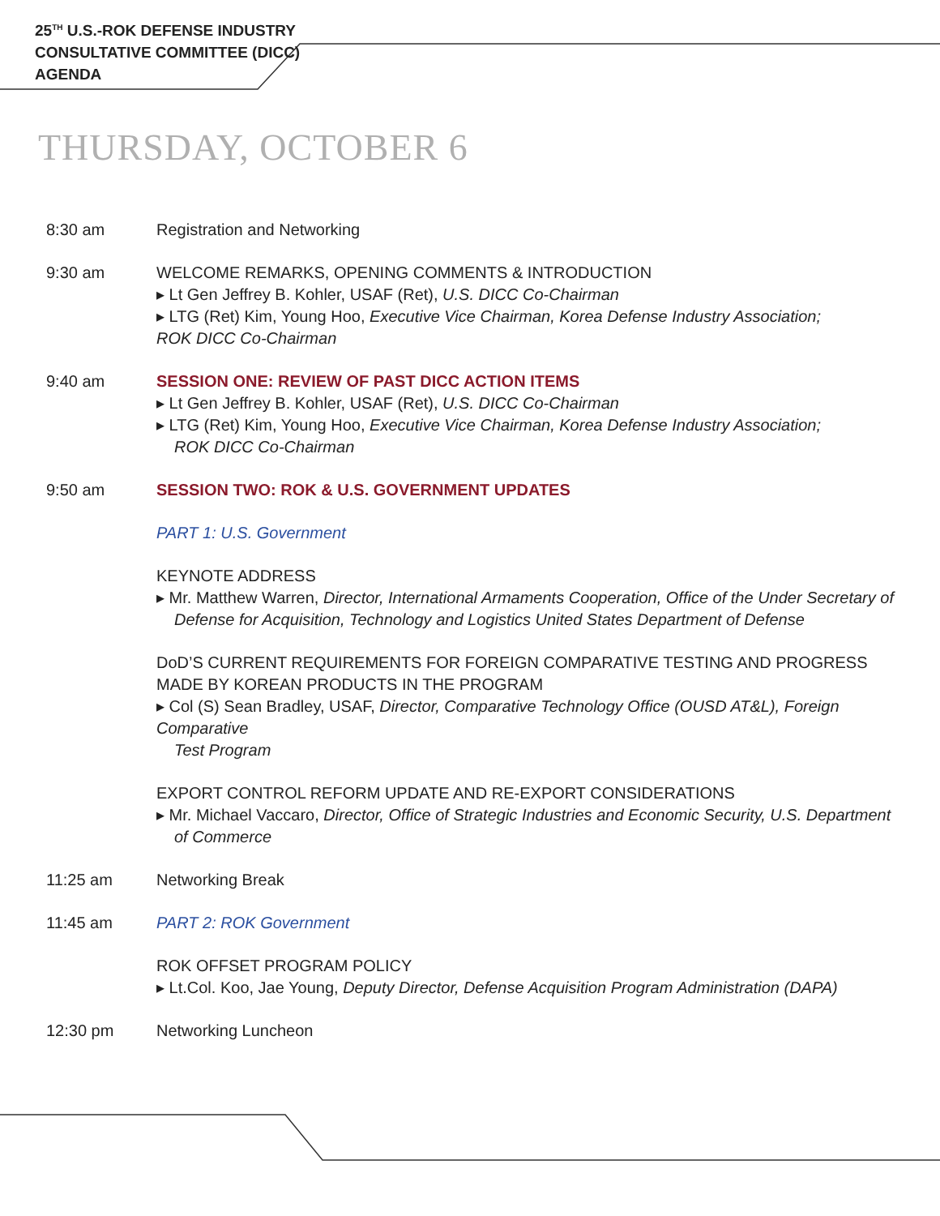25<sup>TH</sup> U.S.-ROK DEFENSE INDUSTRY
CONSULTATIVE COMMITTEE (DICC)
AGENDA
THURSDAY, OCTOBER 6
8:30 am Registration and Networking
9:30 am WELCOME REMARKS, OPENING COMMENTS & INTRODUCTION
▸ Lt Gen Jeffrey B. Kohler, USAF (Ret), U.S. DICC Co-Chairman
▸ LTG (Ret) Kim, Young Hoo, Executive Vice Chairman, Korea Defense Industry Association;
ROK DICC Co-Chairman
9:40 am SESSION ONE: REVIEW OF PAST DICC ACTION ITEMS
▸ Lt Gen Jeffrey B. Kohler, USAF (Ret), U.S. DICC Co-Chairman
▸ LTG (Ret) Kim, Young Hoo, Executive Vice Chairman, Korea Defense Industry Association;
ROK DICC Co-Chairman
9:50 am SESSION TWO: ROK & U.S. GOVERNMENT UPDATES
PART 1: U.S. Government
KEYNOTE ADDRESS
▸ Mr. Matthew Warren, Director, International Armaments Cooperation, Office of the Under Secretary of
Defense for Acquisition, Technology and Logistics United States Department of Defense
DoD’S CURRENT REQUIREMENTS FOR FOREIGN COMPARATIVE TESTING AND PROGRESS MADE BY KOREAN PRODUCTS IN THE PROGRAM
▸ Col (S) Sean Bradley, USAF, Director, Comparative Technology Office (OUSD AT&L), Foreign Comparative
Test Program
EXPORT CONTROL REFORM UPDATE AND RE-EXPORT CONSIDERATIONS
▸ Mr. Michael Vaccaro, Director, Office of Strategic Industries and Economic Security, U.S. Department
of Commerce
11:25 am Networking Break
11:45 am PART 2: ROK Government
ROK OFFSET PROGRAM POLICY
▸ Lt.Col. Koo, Jae Young, Deputy Director, Defense Acquisition Program Administration (DAPA)
12:30 pm Networking Luncheon